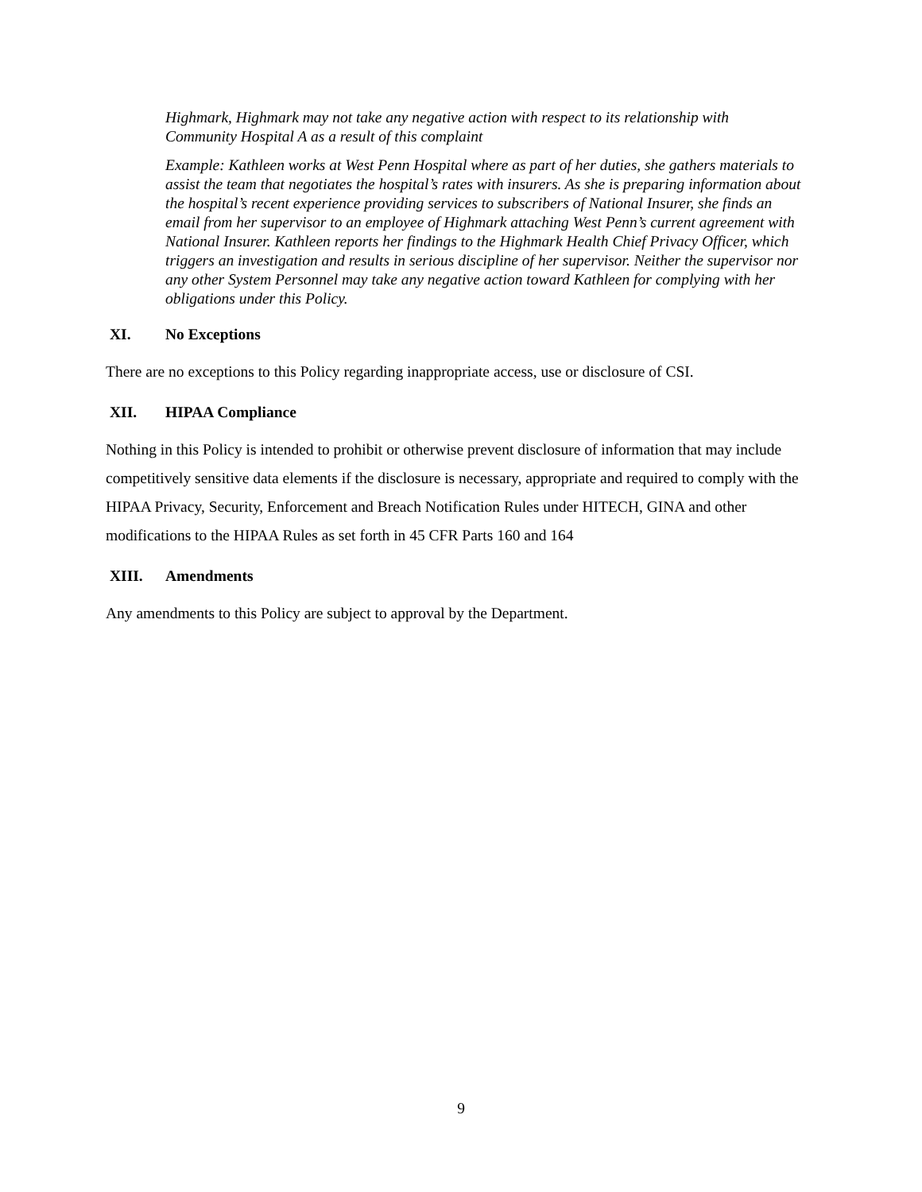Highmark, Highmark may not take any negative action with respect to its relationship with Community Hospital A as a result of this complaint
Example: Kathleen works at West Penn Hospital where as part of her duties, she gathers materials to assist the team that negotiates the hospital’s rates with insurers. As she is preparing information about the hospital’s recent experience providing services to subscribers of National Insurer, she finds an email from her supervisor to an employee of Highmark attaching West Penn’s current agreement with National Insurer. Kathleen reports her findings to the Highmark Health Chief Privacy Officer, which triggers an investigation and results in serious discipline of her supervisor. Neither the supervisor nor any other System Personnel may take any negative action toward Kathleen for complying with her obligations under this Policy.
XI. No Exceptions
There are no exceptions to this Policy regarding inappropriate access, use or disclosure of CSI.
XII. HIPAA Compliance
Nothing in this Policy is intended to prohibit or otherwise prevent disclosure of information that may include competitively sensitive data elements if the disclosure is necessary, appropriate and required to comply with the HIPAA Privacy, Security, Enforcement and Breach Notification Rules under HITECH, GINA and other modifications to the HIPAA Rules as set forth in 45 CFR Parts 160 and 164
XIII. Amendments
Any amendments to this Policy are subject to approval by the Department.
9